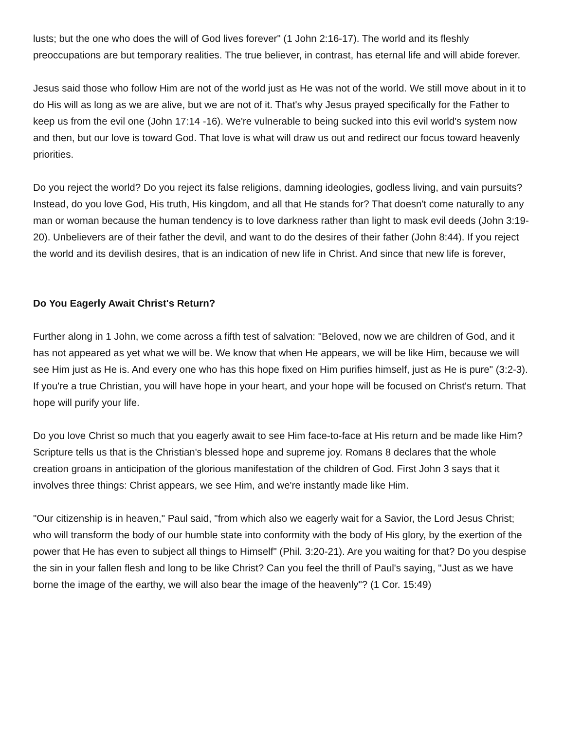lusts; but the one who does the will of God lives forever" (1 John 2:16-17). The world and its fleshly preoccupations are but temporary realities. The true believer, in contrast, has eternal life and will abide forever.
Jesus said those who follow Him are not of the world just as He was not of the world. We still move about in it to do His will as long as we are alive, but we are not of it. That's why Jesus prayed specifically for the Father to keep us from the evil one (John 17:14 -16). We're vulnerable to being sucked into this evil world's system now and then, but our love is toward God. That love is what will draw us out and redirect our focus toward heavenly priorities.
Do you reject the world? Do you reject its false religions, damning ideologies, godless living, and vain pursuits? Instead, do you love God, His truth, His kingdom, and all that He stands for? That doesn't come naturally to any man or woman because the human tendency is to love darkness rather than light to mask evil deeds (John 3:19-20). Unbelievers are of their father the devil, and want to do the desires of their father (John 8:44). If you reject the world and its devilish desires, that is an indication of new life in Christ. And since that new life is forever,
Do You Eagerly Await Christ's Return?
Further along in 1 John, we come across a fifth test of salvation: "Beloved, now we are children of God, and it has not appeared as yet what we will be. We know that when He appears, we will be like Him, because we will see Him just as He is. And every one who has this hope fixed on Him purifies himself, just as He is pure" (3:2-3). If you're a true Christian, you will have hope in your heart, and your hope will be focused on Christ's return. That hope will purify your life.
Do you love Christ so much that you eagerly await to see Him face-to-face at His return and be made like Him? Scripture tells us that is the Christian's blessed hope and supreme joy. Romans 8 declares that the whole creation groans in anticipation of the glorious manifestation of the children of God. First John 3 says that it involves three things: Christ appears, we see Him, and we're instantly made like Him.
"Our citizenship is in heaven," Paul said, "from which also we eagerly wait for a Savior, the Lord Jesus Christ; who will transform the body of our humble state into conformity with the body of His glory, by the exertion of the power that He has even to subject all things to Himself" (Phil. 3:20-21). Are you waiting for that? Do you despise the sin in your fallen flesh and long to be like Christ? Can you feel the thrill of Paul's saying, "Just as we have borne the image of the earthy, we will also bear the image of the heavenly"? (1 Cor. 15:49)